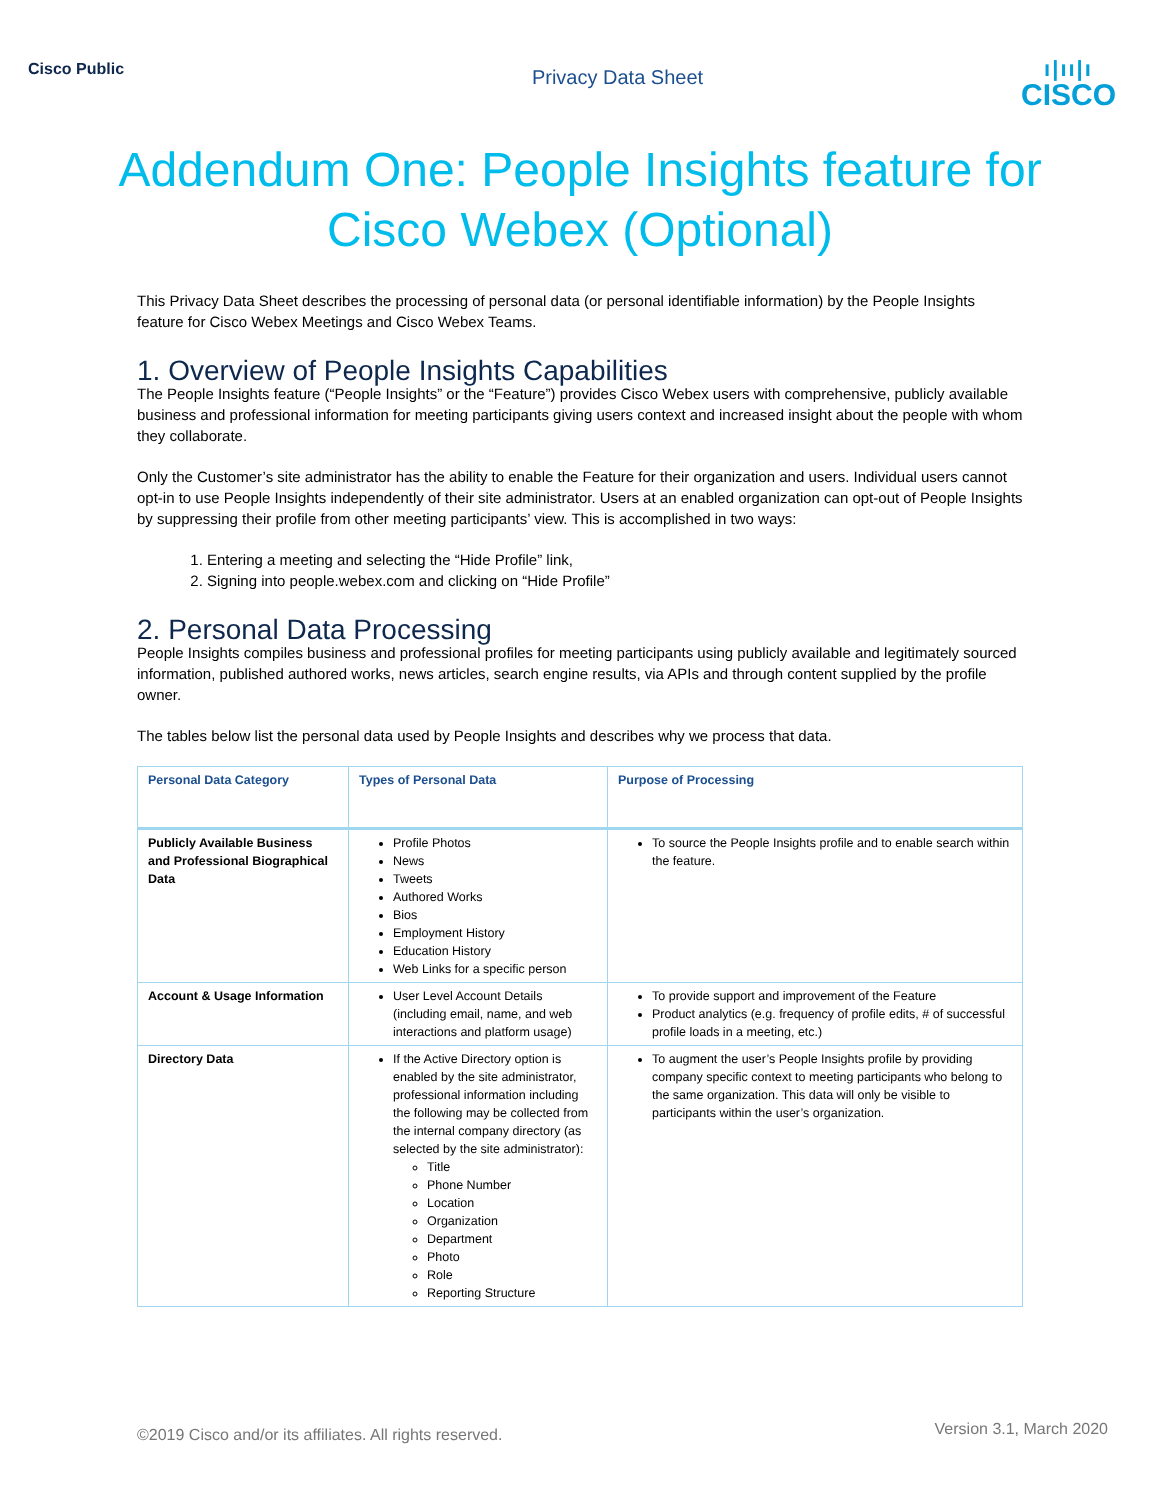Cisco Public
Privacy Data Sheet
ı|ıı|ı
CISCO
Addendum One: People Insights feature for Cisco Webex (Optional)
This Privacy Data Sheet describes the processing of personal data (or personal identifiable information) by the People Insights feature for Cisco Webex Meetings and Cisco Webex Teams.
1. Overview of People Insights Capabilities
The People Insights feature (“People Insights” or the “Feature”) provides Cisco Webex users with comprehensive, publicly available business and professional information for meeting participants giving users context and increased insight about the people with whom they collaborate.
Only the Customer’s site administrator has the ability to enable the Feature for their organization and users. Individual users cannot opt-in to use People Insights independently of their site administrator. Users at an enabled organization can opt-out of People Insights by suppressing their profile from other meeting participants’ view. This is accomplished in two ways:
1. Entering a meeting and selecting the “Hide Profile” link,
2. Signing into people.webex.com and clicking on “Hide Profile”
2. Personal Data Processing
People Insights compiles business and professional profiles for meeting participants using publicly available and legitimately sourced information, published authored works, news articles, search engine results, via APIs and through content supplied by the profile owner.
The tables below list the personal data used by People Insights and describes why we process that data.
| Personal Data Category | Types of Personal Data | Purpose of Processing |
| --- | --- | --- |
| Publicly Available Business and Professional Biographical Data | Profile Photos News Tweets Authored Works Bios Employment History Education History Web Links for a specific person | To source the People Insights profile and to enable search within the feature. |
| Account & Usage Information | User Level Account Details (including email, name, and web interactions and platform usage) | To provide support and improvement of the Feature Product analytics (e.g. frequency of profile edits, # of successful profile loads in a meeting, etc.) |
| Directory Data | If the Active Directory option is enabled by the site administrator, professional information including the following may be collected from the internal company directory (as selected by the site administrator): Title Phone Number Location Organization Department Photo Role Reporting Structure | To augment the user’s People Insights profile by providing company specific context to meeting participants who belong to the same organization. This data will only be visible to participants within the user’s organization. |
©2019 Cisco and/or its affiliates. All rights reserved. Version 3.1, March 2020